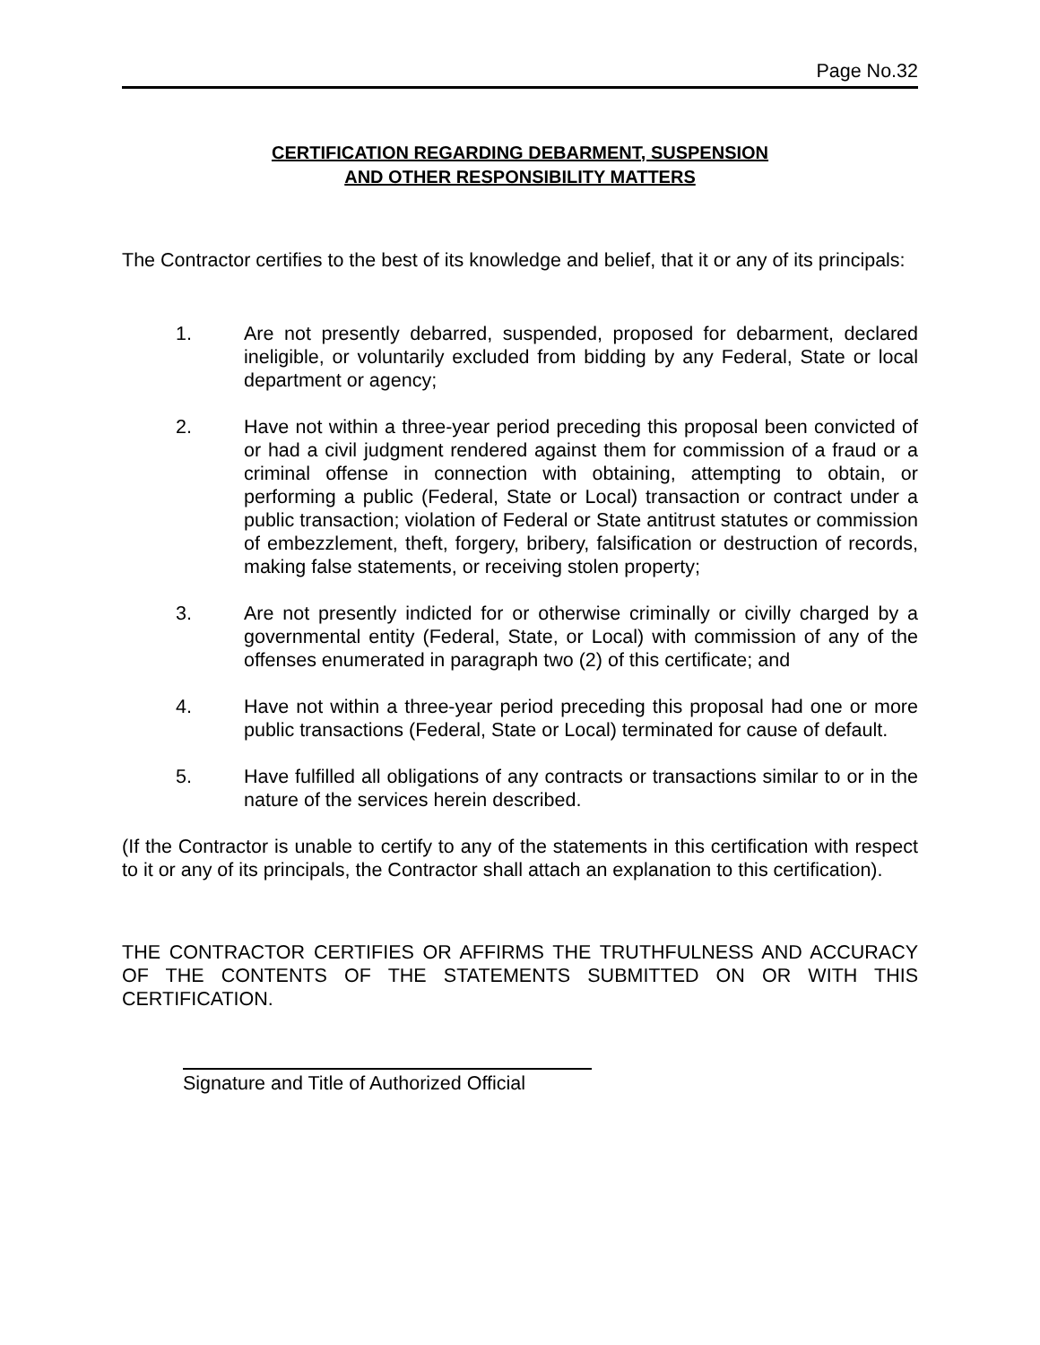Page No.32
CERTIFICATION REGARDING DEBARMENT, SUSPENSION
AND OTHER RESPONSIBILITY MATTERS
The Contractor certifies to the best of its knowledge and belief, that it or any of its principals:
1. Are not presently debarred, suspended, proposed for debarment, declared ineligible, or voluntarily excluded from bidding by any Federal, State or local department or agency;
2. Have not within a three-year period preceding this proposal been convicted of or had a civil judgment rendered against them for commission of a fraud or a criminal offense in connection with obtaining, attempting to obtain, or performing a public (Federal, State or Local) transaction or contract under a public transaction; violation of Federal or State antitrust statutes or commission of embezzlement, theft, forgery, bribery, falsification or destruction of records, making false statements, or receiving stolen property;
3. Are not presently indicted for or otherwise criminally or civilly charged by a governmental entity (Federal, State, or Local) with commission of any of the offenses enumerated in paragraph two (2) of this certificate; and
4. Have not within a three-year period preceding this proposal had one or more public transactions (Federal, State or Local) terminated for cause of default.
5. Have fulfilled all obligations of any contracts or transactions similar to or in the nature of the services herein described.
(If the Contractor is unable to certify to any of the statements in this certification with respect to it or any of its principals, the Contractor shall attach an explanation to this certification).
THE CONTRACTOR CERTIFIES OR AFFIRMS THE TRUTHFULNESS AND ACCURACY OF THE CONTENTS OF THE STATEMENTS SUBMITTED ON OR WITH THIS CERTIFICATION.
Signature and Title of Authorized Official